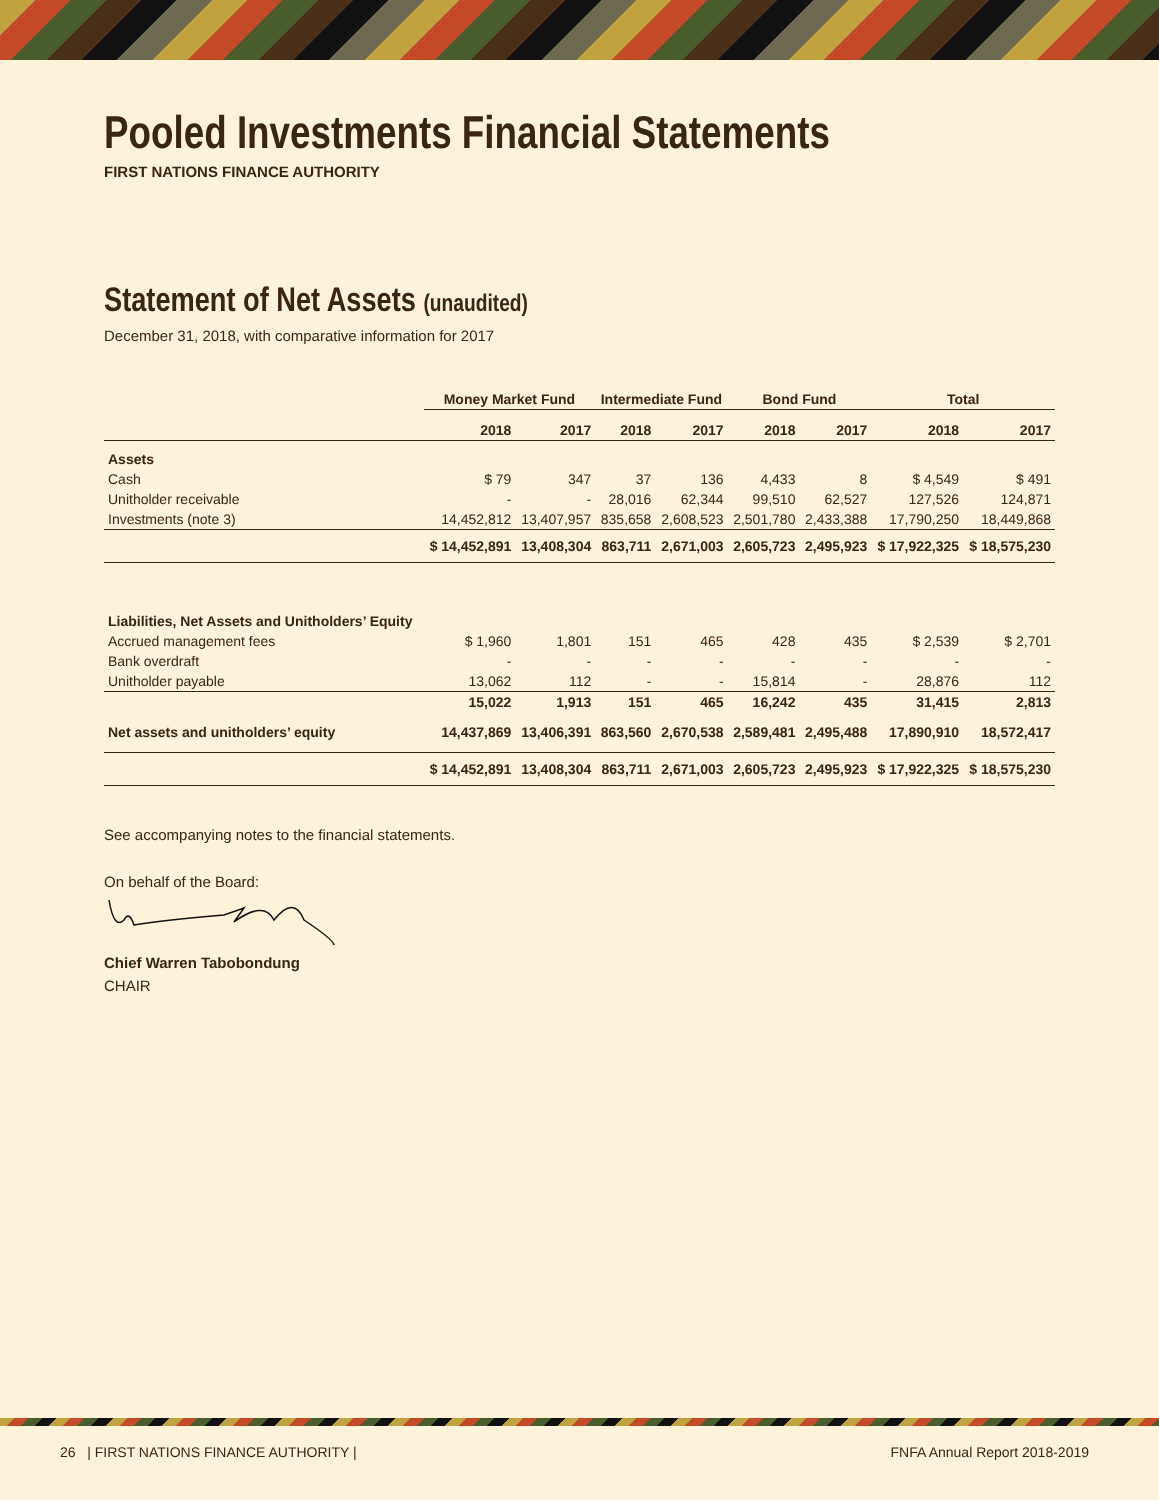Pooled Investments Financial Statements
FIRST NATIONS FINANCE AUTHORITY
Statement of Net Assets (unaudited)
December 31, 2018, with comparative information for 2017
| | Money Market Fund | | Intermediate Fund | | Bond Fund | | Total | |
| --- | --- | --- | --- | --- | --- | --- | --- | --- |
| | 2018 | 2017 | 2018 | 2017 | 2018 | 2017 | 2018 | 2017 |
| Assets | | | | | | | | |
| Cash | $ 79 | 347 | 37 | 136 | 4,433 | 8 | $ 4,549 | $ 491 |
| Unitholder receivable | - | - | 28,016 | 62,344 | 99,510 | 62,527 | 127,526 | 124,871 |
| Investments (note 3) | 14,452,812 | 13,407,957 | 835,658 | 2,608,523 | 2,501,780 | 2,433,388 | 17,790,250 | 18,449,868 |
| | $ 14,452,891 | 13,408,304 | 863,711 | 2,671,003 | 2,605,723 | 2,495,923 | $ 17,922,325 | $ 18,575,230 |
| Liabilities, Net Assets and Unitholders’ Equity | | | | | | | | |
| Accrued management fees | $ 1,960 | 1,801 | 151 | 465 | 428 | 435 | $ 2,539 | $ 2,701 |
| Bank overdraft | - | - | - | - | - | - | - | - |
| Unitholder payable | 13,062 | 112 | - | - | 15,814 | - | 28,876 | 112 |
| | 15,022 | 1,913 | 151 | 465 | 16,242 | 435 | 31,415 | 2,813 |
| Net assets and unitholders’ equity | 14,437,869 | 13,406,391 | 863,560 | 2,670,538 | 2,589,481 | 2,495,488 | 17,890,910 | 18,572,417 |
| | $ 14,452,891 | 13,408,304 | 863,711 | 2,671,003 | 2,605,723 | 2,495,923 | $ 17,922,325 | $ 18,575,230 |
See accompanying notes to the financial statements.
On behalf of the Board:
Chief Warren Tabobondung
CHAIR
26 | FIRST NATIONS FINANCE AUTHORITY | FNFA Annual Report 2018-2019